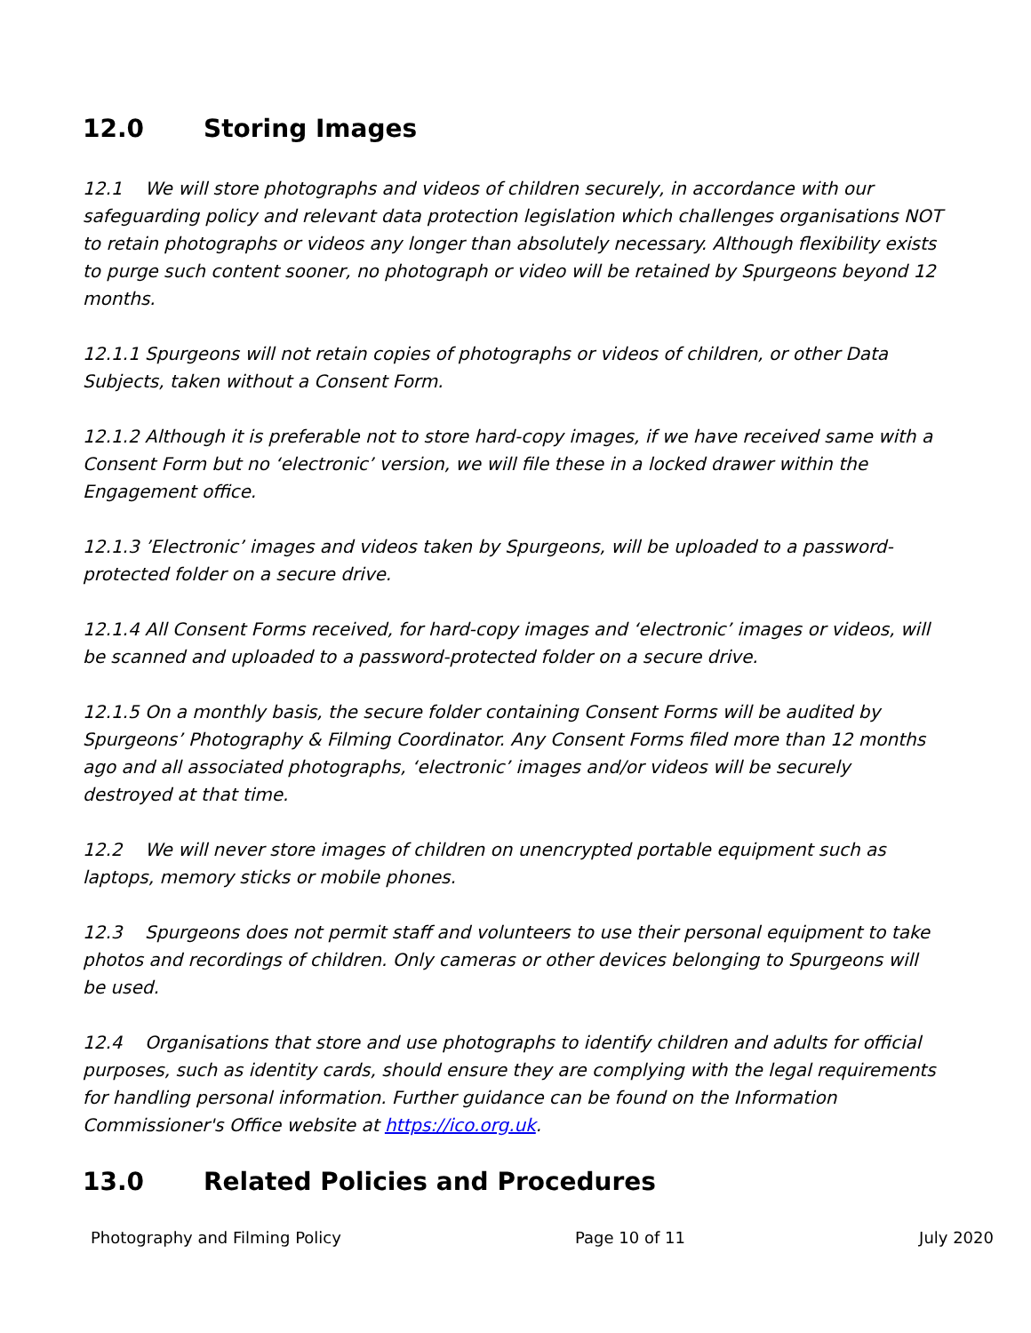12.0 Storing Images
12.1 We will store photographs and videos of children securely, in accordance with our safeguarding policy and relevant data protection legislation which challenges organisations NOT to retain photographs or videos any longer than absolutely necessary. Although flexibility exists to purge such content sooner, no photograph or video will be retained by Spurgeons beyond 12 months.
12.1.1 Spurgeons will not retain copies of photographs or videos of children, or other Data Subjects, taken without a Consent Form.
12.1.2 Although it is preferable not to store hard-copy images, if we have received same with a Consent Form but no ‘electronic’ version, we will file these in a locked drawer within the Engagement office.
12.1.3 ’Electronic’ images and videos taken by Spurgeons, will be uploaded to a password-protected folder on a secure drive.
12.1.4 All Consent Forms received, for hard-copy images and ‘electronic’ images or videos, will be scanned and uploaded to a password-protected folder on a secure drive.
12.1.5 On a monthly basis, the secure folder containing Consent Forms will be audited by Spurgeons’ Photography & Filming Coordinator. Any Consent Forms filed more than 12 months ago and all associated photographs, ‘electronic’ images and/or videos will be securely destroyed at that time.
12.2 We will never store images of children on unencrypted portable equipment such as laptops, memory sticks or mobile phones.
12.3 Spurgeons does not permit staff and volunteers to use their personal equipment to take photos and recordings of children. Only cameras or other devices belonging to Spurgeons will be used.
12.4 Organisations that store and use photographs to identify children and adults for official purposes, such as identity cards, should ensure they are complying with the legal requirements for handling personal information. Further guidance can be found on the Information Commissioner's Office website at https://ico.org.uk.
13.0 Related Policies and Procedures
Photography and Filming Policy Page 10 of 11 July 2020